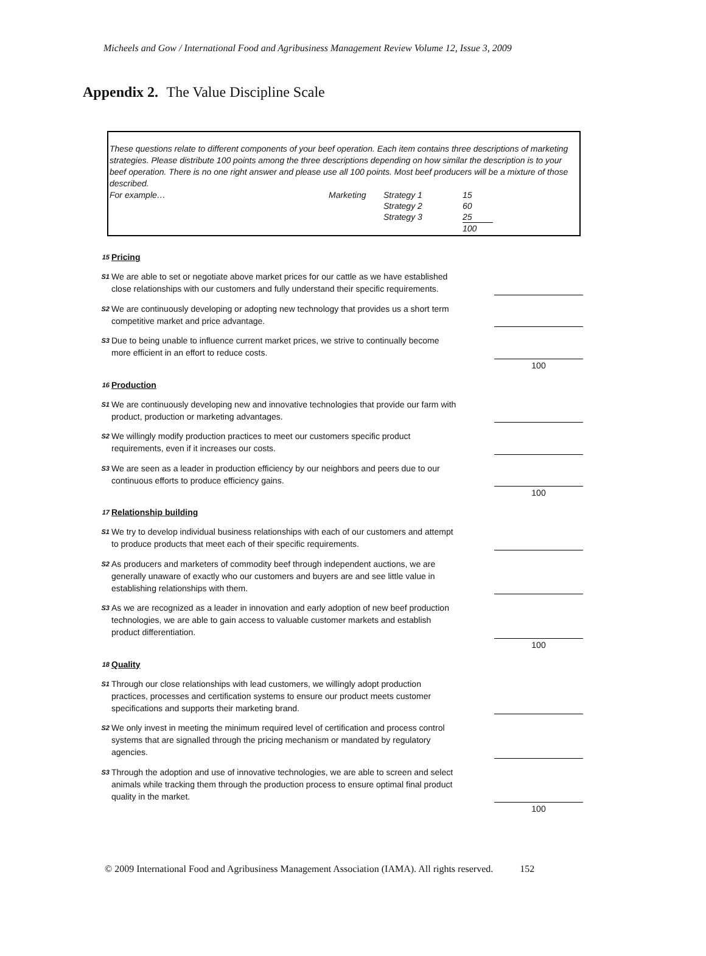Micheels and Gow / International Food and Agribusiness Management Review Volume 12, Issue 3, 2009
Appendix 2. The Value Discipline Scale
These questions relate to different components of your beef operation. Each item contains three descriptions of marketing strategies. Please distribute 100 points among the three descriptions depending on how similar the description is to your beef operation. There is no one right answer and please use all 100 points. Most beef producers will be a mixture of those described.
| For example… | Marketing | Strategy 1 | 15 |
| | | Strategy 2 | 60 |
| | | Strategy 3 | 25 |
| | | | 100 |
| 15 | Pricing | | |
| S1 | We are able to set or negotiate above market prices for our cattle as we have established close relationships with our customers and fully understand their specific requirements. | | |
| S2 | We are continuously developing or adopting new technology that provides us a short term competitive market and price advantage. | | |
| S3 | Due to being unable to influence current market prices, we strive to continually become more efficient in an effort to reduce costs. | | |
| | | | 100 |
| 16 | Production | | |
| S1 | We are continuously developing new and innovative technologies that provide our farm with product, production or marketing advantages. | | |
| S2 | We willingly modify production practices to meet our customers specific product requirements, even if it increases our costs. | | |
| S3 | We are seen as a leader in production efficiency by our neighbors and peers due to our continuous efforts to produce efficiency gains. | | |
| | | | 100 |
| 17 | Relationship building | | |
| S1 | We try to develop individual business relationships with each of our customers and attempt to produce products that meet each of their specific requirements. | | |
| S2 | As producers and marketers of commodity beef through independent auctions, we are generally unaware of exactly who our customers and buyers are and see little value in establishing relationships with them. | | |
| S3 | As we are recognized as a leader in innovation and early adoption of new beef production technologies, we are able to gain access to valuable customer markets and establish product differentiation. | | |
| | | | 100 |
| 18 | Quality | | |
| S1 | Through our close relationships with lead customers, we willingly adopt production practices, processes and certification systems to ensure our product meets customer specifications and supports their marketing brand. | | |
| S2 | We only invest in meeting the minimum required level of certification and process control systems that are signalled through the pricing mechanism or mandated by regulatory agencies. | | |
| S3 | Through the adoption and use of innovative technologies, we are able to screen and select animals while tracking them through the production process to ensure optimal final product quality in the market. | | |
| | | | 100 |
© 2009 International Food and Agribusiness Management Association (IAMA). All rights reserved. 152